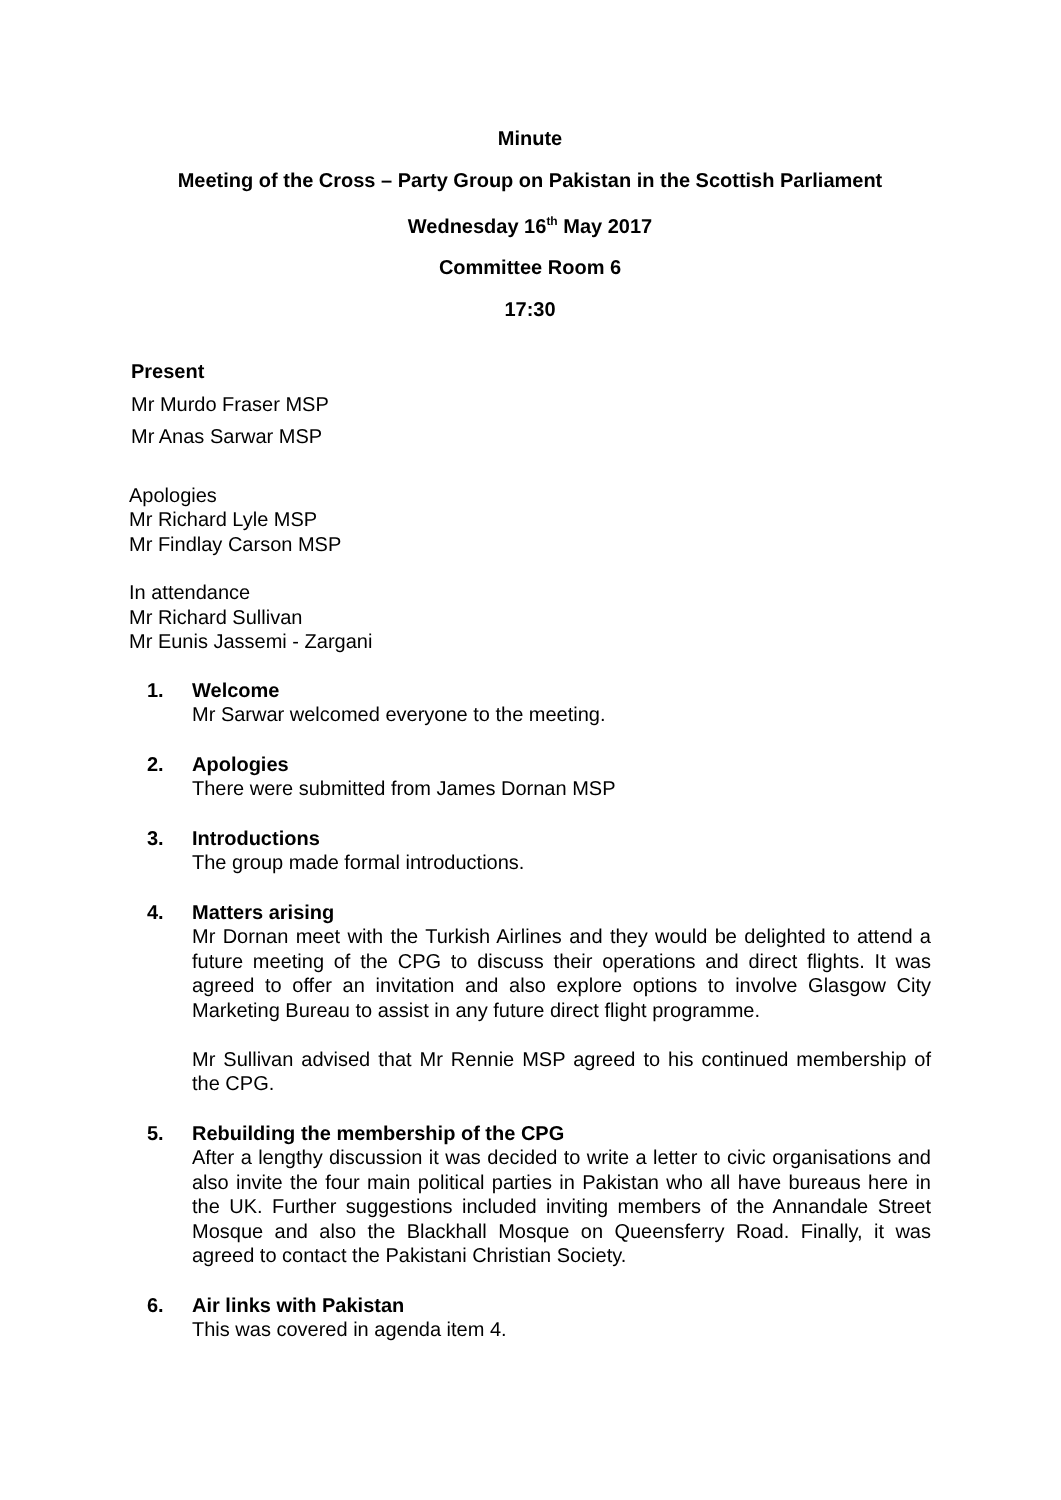Minute
Meeting of the Cross – Party Group on Pakistan in the Scottish Parliament
Wednesday 16<sup>th</sup> May 2017
Committee Room 6
17:30
Present
Mr Murdo Fraser MSP
Mr Anas Sarwar MSP
Apologies
Mr Richard Lyle MSP
Mr Findlay Carson MSP
In attendance
Mr Richard Sullivan
Mr Eunis Jassemi - Zargani
1. Welcome
Mr Sarwar welcomed everyone to the meeting.
2. Apologies
There were submitted from James Dornan MSP
3. Introductions
The group made formal introductions.
4. Matters arising
Mr Dornan meet with the Turkish Airlines and they would be delighted to attend a future meeting of the CPG to discuss their operations and direct flights. It was agreed to offer an invitation and also explore options to involve Glasgow City Marketing Bureau to assist in any future direct flight programme.
Mr Sullivan advised that Mr Rennie MSP agreed to his continued membership of the CPG.
5. Rebuilding the membership of the CPG
After a lengthy discussion it was decided to write a letter to civic organisations and also invite the four main political parties in Pakistan who all have bureaus here in the UK. Further suggestions included inviting members of the Annandale Street Mosque and also the Blackhall Mosque on Queensferry Road. Finally, it was agreed to contact the Pakistani Christian Society.
6. Air links with Pakistan
This was covered in agenda item 4.